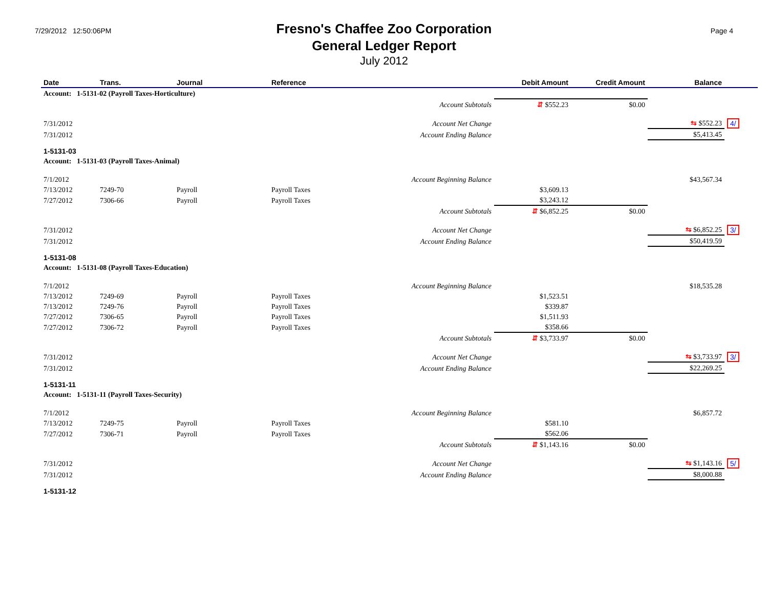7/29/2012 12:50:06PM
Fresno's Chaffee Zoo Corporation
General Ledger Report
July 2012
Page 4
| Date | Trans. | Journal | Reference | Debit Amount | Credit Amount | Balance | |
| --- | --- | --- | --- | --- | --- | --- | --- |
| Account: 1-5131-02 (Payroll Taxes-Horticulture) | | | | | | | |
| Account Subtotals | | | | ⇵ $552.23 | $0.00 | | |
| 7/31/2012 | Account Net Change | | | | | ⇆ $552.23 | 4/ |
| 7/31/2012 | Account Ending Balance | | | | | $5,413.45 | |
| 1-5131-03 | | | | | | | |
| Account: 1-5131-03 (Payroll Taxes-Animal) | | | | | | | |
| 7/1/2012 | Account Beginning Balance | | | | | $43,567.34 | |
| 7/13/2012 | 7249-70 | Payroll | Payroll Taxes | $3,609.13 | | | |
| 7/27/2012 | 7306-66 | Payroll | Payroll Taxes | $3,243.12 | | | |
| Account Subtotals | | | | ⇵ $6,852.25 | $0.00 | | |
| 7/31/2012 | Account Net Change | | | | | ⇆ $6,852.25 | 3/ |
| 7/31/2012 | Account Ending Balance | | | | | $50,419.59 | |
| 1-5131-08 | | | | | | | |
| Account: 1-5131-08 (Payroll Taxes-Education) | | | | | | | |
| 7/1/2012 | Account Beginning Balance | | | | | $18,535.28 | |
| 7/13/2012 | 7249-69 | Payroll | Payroll Taxes | $1,523.51 | | | |
| 7/13/2012 | 7249-76 | Payroll | Payroll Taxes | $339.87 | | | |
| 7/27/2012 | 7306-65 | Payroll | Payroll Taxes | $1,511.93 | | | |
| 7/27/2012 | 7306-72 | Payroll | Payroll Taxes | $358.66 | | | |
| Account Subtotals | | | | ⇵ $3,733.97 | $0.00 | | |
| 7/31/2012 | Account Net Change | | | | | ⇆ $3,733.97 | 3/ |
| 7/31/2012 | Account Ending Balance | | | | | $22,269.25 | |
| 1-5131-11 | | | | | | | |
| Account: 1-5131-11 (Payroll Taxes-Security) | | | | | | | |
| 7/1/2012 | Account Beginning Balance | | | | | $6,857.72 | |
| 7/13/2012 | 7249-75 | Payroll | Payroll Taxes | $581.10 | | | |
| 7/27/2012 | 7306-71 | Payroll | Payroll Taxes | $562.06 | | | |
| Account Subtotals | | | | ⇵ $1,143.16 | $0.00 | | |
| 7/31/2012 | Account Net Change | | | | | ⇆ $1,143.16 | 5/ |
| 7/31/2012 | Account Ending Balance | | | | | $8,000.88 | |
| 1-5131-12 | | | | | | | |